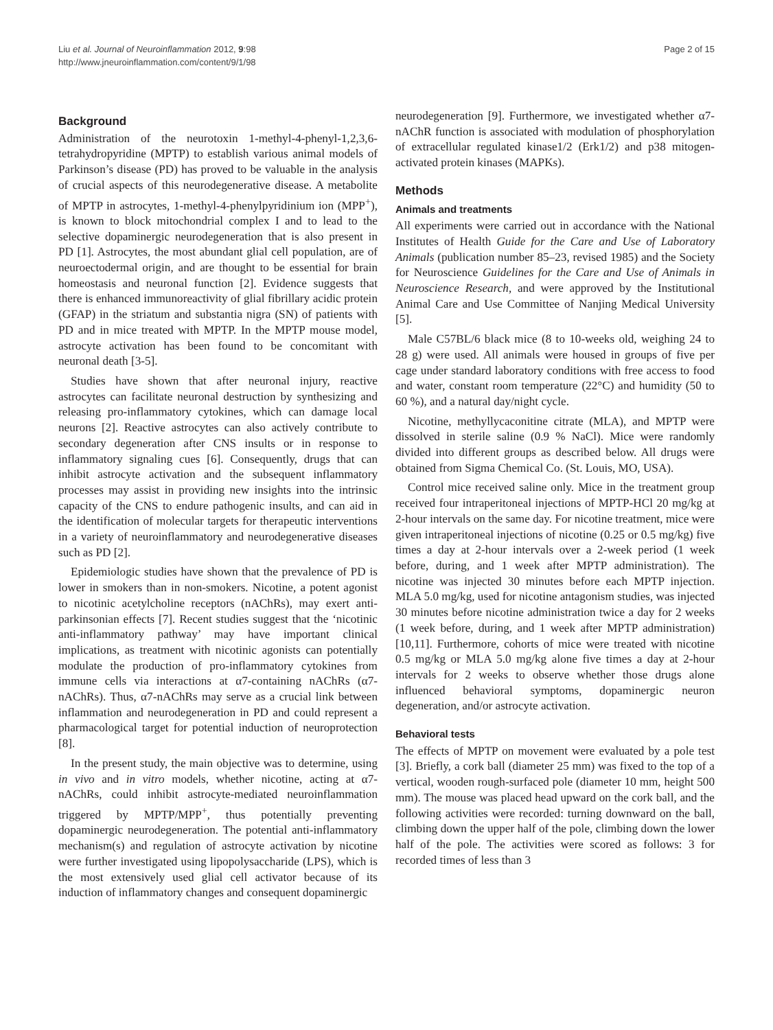Liu et al. Journal of Neuroinflammation 2012, 9:98
http://www.jneuroinflammation.com/content/9/1/98
Page 2 of 15
Background
Administration of the neurotoxin 1-methyl-4-phenyl-1,2,3,6-tetrahydropyridine (MPTP) to establish various animal models of Parkinson’s disease (PD) has proved to be valuable in the analysis of crucial aspects of this neurodegenerative disease. A metabolite of MPTP in astrocytes, 1-methyl-4-phenylpyridinium ion (MPP<sup>+</sup>), is known to block mitochondrial complex I and to lead to the selective dopaminergic neurodegeneration that is also present in PD [1]. Astrocytes, the most abundant glial cell population, are of neuroectodermal origin, and are thought to be essential for brain homeostasis and neuronal function [2]. Evidence suggests that there is enhanced immunoreactivity of glial fibrillary acidic protein (GFAP) in the striatum and substantia nigra (SN) of patients with PD and in mice treated with MPTP. In the MPTP mouse model, astrocyte activation has been found to be concomitant with neuronal death [3-5].
Studies have shown that after neuronal injury, reactive astrocytes can facilitate neuronal destruction by synthesizing and releasing pro-inflammatory cytokines, which can damage local neurons [2]. Reactive astrocytes can also actively contribute to secondary degeneration after CNS insults or in response to inflammatory signaling cues [6]. Consequently, drugs that can inhibit astrocyte activation and the subsequent inflammatory processes may assist in providing new insights into the intrinsic capacity of the CNS to endure pathogenic insults, and can aid in the identification of molecular targets for therapeutic interventions in a variety of neuroinflammatory and neurodegenerative diseases such as PD [2].
Epidemiologic studies have shown that the prevalence of PD is lower in smokers than in non-smokers. Nicotine, a potent agonist to nicotinic acetylcholine receptors (nAChRs), may exert anti-parkinsonian effects [7]. Recent studies suggest that the ‘nicotinic anti-inflammatory pathway’ may have important clinical implications, as treatment with nicotinic agonists can potentially modulate the production of pro-inflammatory cytokines from immune cells via interactions at α7-containing nAChRs (α7-nAChRs). Thus, α7-nAChRs may serve as a crucial link between inflammation and neurodegeneration in PD and could represent a pharmacological target for potential induction of neuroprotection [8].
In the present study, the main objective was to determine, using in vivo and in vitro models, whether nicotine, acting at α7-nAChRs, could inhibit astrocyte-mediated neuroinflammation triggered by MPTP/MPP<sup>+</sup>, thus potentially preventing dopaminergic neurodegeneration. The potential anti-inflammatory mechanism(s) and regulation of astrocyte activation by nicotine were further investigated using lipopolysaccharide (LPS), which is the most extensively used glial cell activator because of its induction of inflammatory changes and consequent dopaminergic
neurodegeneration [9]. Furthermore, we investigated whether α7-nAChR function is associated with modulation of phosphorylation of extracellular regulated kinase1/2 (Erk1/2) and p38 mitogen-activated protein kinases (MAPKs).
Methods
Animals and treatments
All experiments were carried out in accordance with the National Institutes of Health Guide for the Care and Use of Laboratory Animals (publication number 85–23, revised 1985) and the Society for Neuroscience Guidelines for the Care and Use of Animals in Neuroscience Research, and were approved by the Institutional Animal Care and Use Committee of Nanjing Medical University [5].
Male C57BL/6 black mice (8 to 10-weeks old, weighing 24 to 28 g) were used. All animals were housed in groups of five per cage under standard laboratory conditions with free access to food and water, constant room temperature (22°C) and humidity (50 to 60 %), and a natural day/night cycle.
Nicotine, methyllycaconitine citrate (MLA), and MPTP were dissolved in sterile saline (0.9 % NaCl). Mice were randomly divided into different groups as described below. All drugs were obtained from Sigma Chemical Co. (St. Louis, MO, USA).
Control mice received saline only. Mice in the treatment group received four intraperitoneal injections of MPTP-HCl 20 mg/kg at 2-hour intervals on the same day. For nicotine treatment, mice were given intraperitoneal injections of nicotine (0.25 or 0.5 mg/kg) five times a day at 2-hour intervals over a 2-week period (1 week before, during, and 1 week after MPTP administration). The nicotine was injected 30 minutes before each MPTP injection. MLA 5.0 mg/kg, used for nicotine antagonism studies, was injected 30 minutes before nicotine administration twice a day for 2 weeks (1 week before, during, and 1 week after MPTP administration) [10,11]. Furthermore, cohorts of mice were treated with nicotine 0.5 mg/kg or MLA 5.0 mg/kg alone five times a day at 2-hour intervals for 2 weeks to observe whether those drugs alone influenced behavioral symptoms, dopaminergic neuron degeneration, and/or astrocyte activation.
Behavioral tests
The effects of MPTP on movement were evaluated by a pole test [3]. Briefly, a cork ball (diameter 25 mm) was fixed to the top of a vertical, wooden rough-surfaced pole (diameter 10 mm, height 500 mm). The mouse was placed head upward on the cork ball, and the following activities were recorded: turning downward on the ball, climbing down the upper half of the pole, climbing down the lower half of the pole. The activities were scored as follows: 3 for recorded times of less than 3